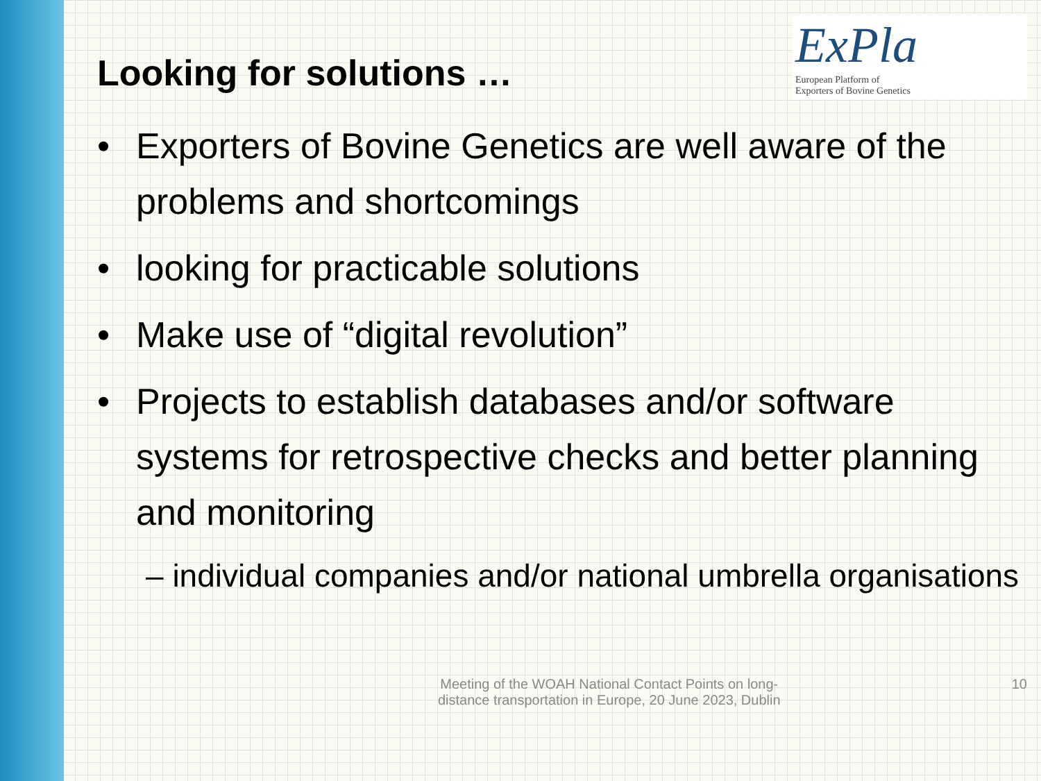Looking for solutions …
ExPla European Platform of
Exporters of Bovine Genetics
• Exporters of Bovine Genetics are well aware of the problems and shortcomings
• looking for practicable solutions
• Make use of “digital revolution”
• Projects to establish databases and/or software systems for retrospective checks and better planning and monitoring
– individual companies and/or national umbrella organisations
Meeting of the WOAH National Contact Points on long-distance transportation in Europe, 20 June 2023, Dublin
10